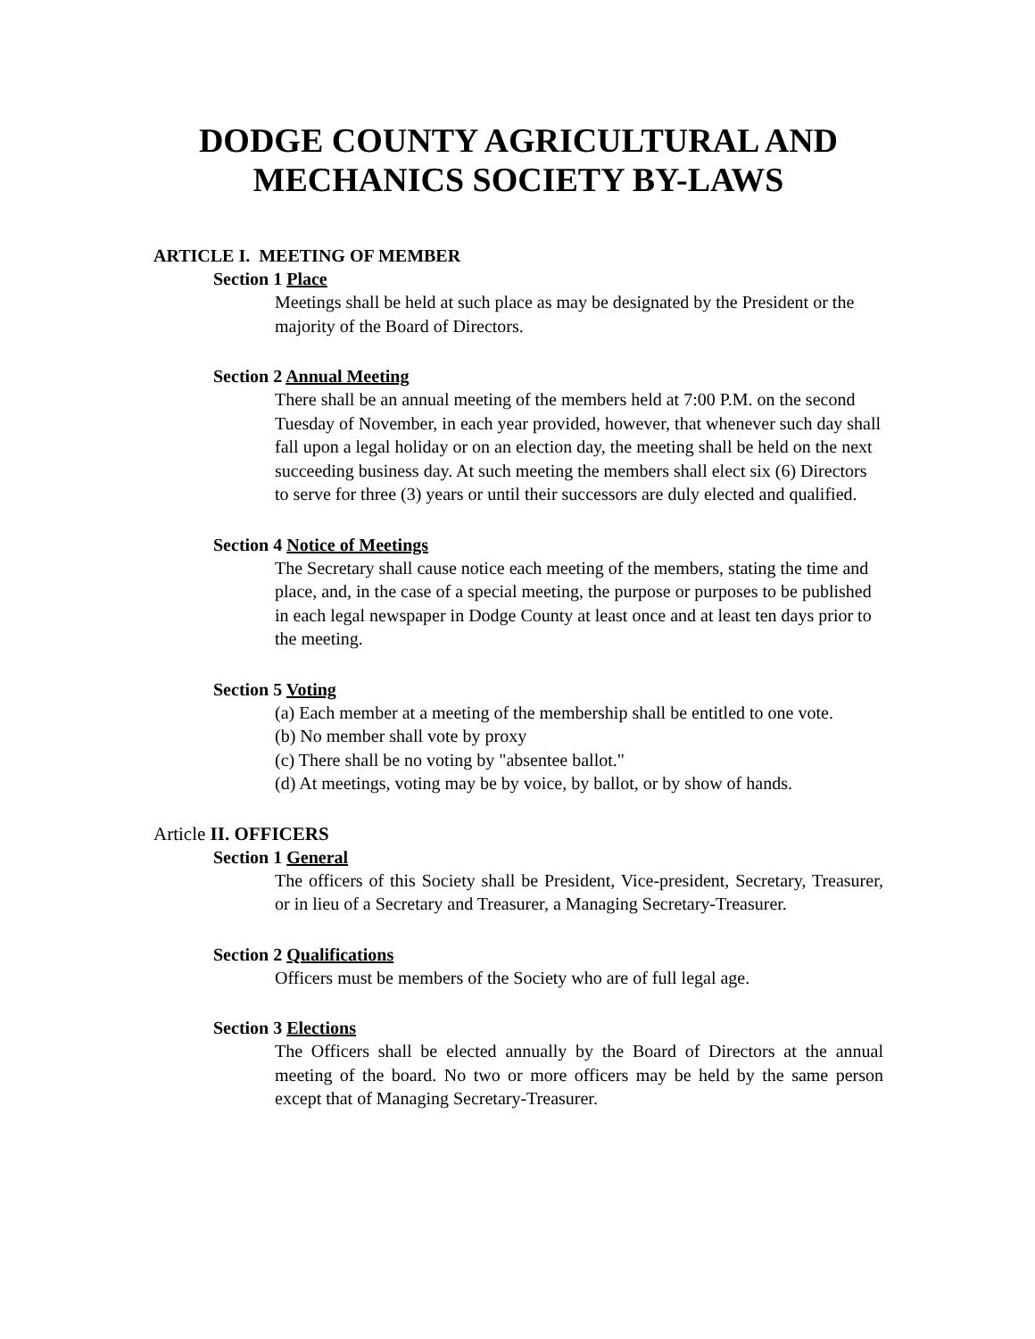DODGE COUNTY AGRICULTURAL AND
MECHANICS SOCIETY BY-LAWS
ARTICLE I. MEETING OF MEMBER
Section 1 Place
Meetings shall be held at such place as may be designated by the President or the majority of the Board of Directors.
Section 2 Annual Meeting
There shall be an annual meeting of the members held at 7:00 P.M. on the second Tuesday of November, in each year provided, however, that whenever such day shall fall upon a legal holiday or on an election day, the meeting shall be held on the next succeeding business day. At such meeting the members shall elect six (6) Directors to serve for three (3) years or until their successors are duly elected and qualified.
Section 4 Notice of Meetings
The Secretary shall cause notice each meeting of the members, stating the time and place, and, in the case of a special meeting, the purpose or purposes to be published in each legal newspaper in Dodge County at least once and at least ten days prior to the meeting.
Section 5 Voting
(a) Each member at a meeting of the membership shall be entitled to one vote.
(b) No member shall vote by proxy
(c) There shall be no voting by "absentee ballot."
(d) At meetings, voting may be by voice, by ballot, or by show of hands.
Article II. OFFICERS
Section 1 General
The officers of this Society shall be President, Vice-president, Secretary, Treasurer, or in lieu of a Secretary and Treasurer, a Managing Secretary-Treasurer.
Section 2 Qualifications
Officers must be members of the Society who are of full legal age.
Section 3 Elections
The Officers shall be elected annually by the Board of Directors at the annual meeting of the board. No two or more officers may be held by the same person except that of Managing Secretary-Treasurer.